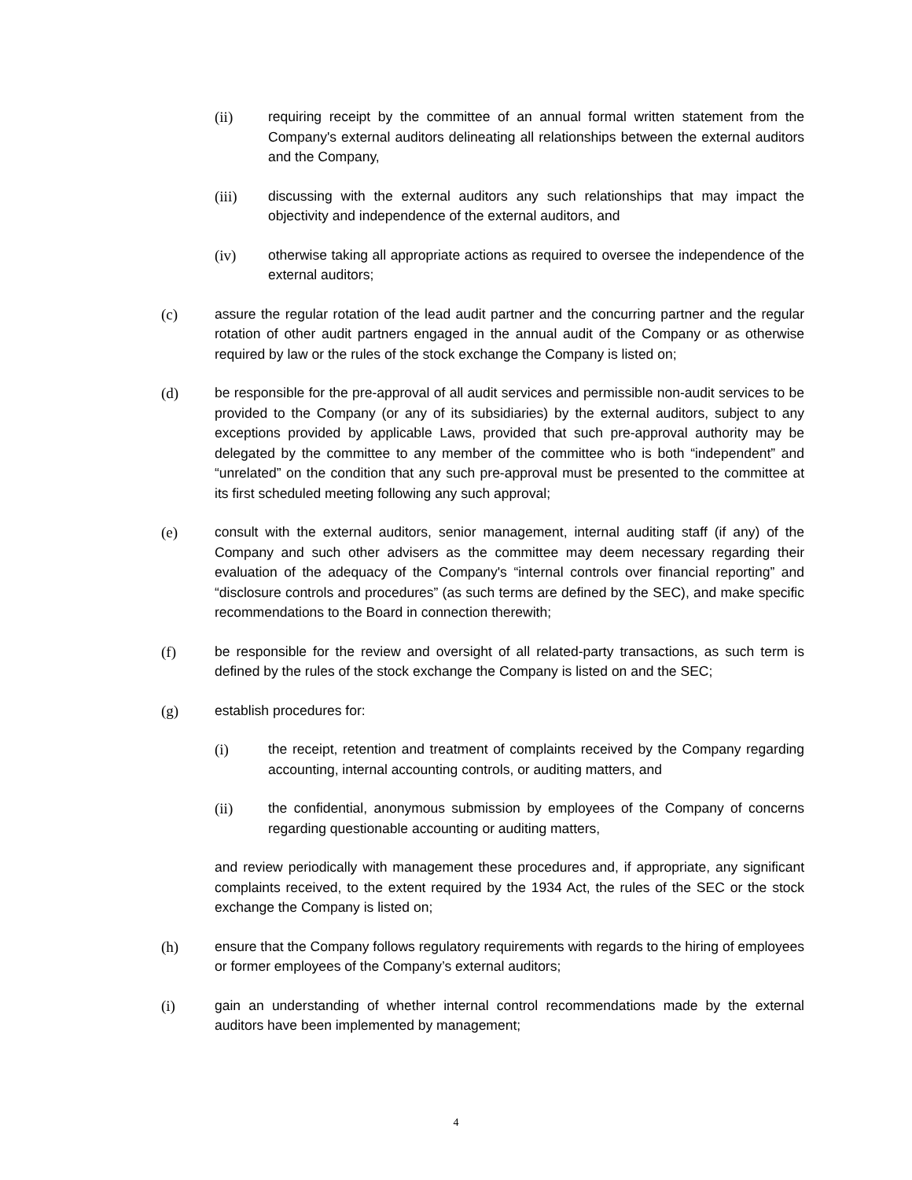(ii) requiring receipt by the committee of an annual formal written statement from the Company's external auditors delineating all relationships between the external auditors and the Company,
(iii) discussing with the external auditors any such relationships that may impact the objectivity and independence of the external auditors, and
(iv) otherwise taking all appropriate actions as required to oversee the independence of the external auditors;
(c) assure the regular rotation of the lead audit partner and the concurring partner and the regular rotation of other audit partners engaged in the annual audit of the Company or as otherwise required by law or the rules of the stock exchange the Company is listed on;
(d) be responsible for the pre-approval of all audit services and permissible non-audit services to be provided to the Company (or any of its subsidiaries) by the external auditors, subject to any exceptions provided by applicable Laws, provided that such pre-approval authority may be delegated by the committee to any member of the committee who is both “independent” and “unrelated” on the condition that any such pre-approval must be presented to the committee at its first scheduled meeting following any such approval;
(e) consult with the external auditors, senior management, internal auditing staff (if any) of the Company and such other advisers as the committee may deem necessary regarding their evaluation of the adequacy of the Company's “internal controls over financial reporting” and “disclosure controls and procedures” (as such terms are defined by the SEC), and make specific recommendations to the Board in connection therewith;
(f) be responsible for the review and oversight of all related-party transactions, as such term is defined by the rules of the stock exchange the Company is listed on and the SEC;
(g) establish procedures for:
(i) the receipt, retention and treatment of complaints received by the Company regarding accounting, internal accounting controls, or auditing matters, and
(ii) the confidential, anonymous submission by employees of the Company of concerns regarding questionable accounting or auditing matters,
and review periodically with management these procedures and, if appropriate, any significant complaints received, to the extent required by the 1934 Act, the rules of the SEC or the stock exchange the Company is listed on;
(h) ensure that the Company follows regulatory requirements with regards to the hiring of employees or former employees of the Company’s external auditors;
(i) gain an understanding of whether internal control recommendations made by the external auditors have been implemented by management;
4